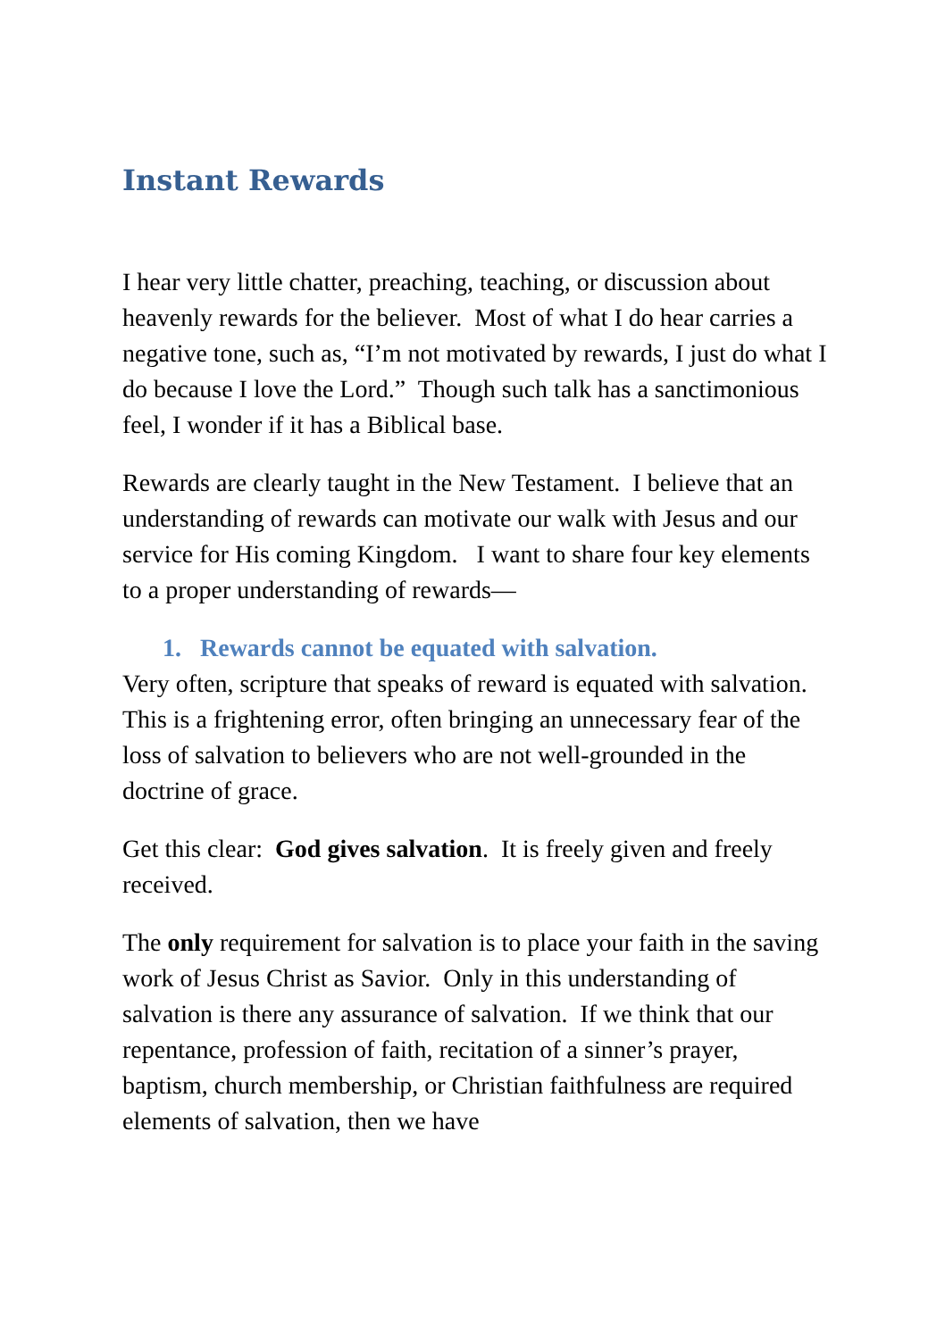Instant Rewards
I hear very little chatter, preaching, teaching, or discussion about heavenly rewards for the believer. Most of what I do hear carries a negative tone, such as, “I’m not motivated by rewards, I just do what I do because I love the Lord.” Though such talk has a sanctimonious feel, I wonder if it has a Biblical base.
Rewards are clearly taught in the New Testament. I believe that an understanding of rewards can motivate our walk with Jesus and our service for His coming Kingdom. I want to share four key elements to a proper understanding of rewards—
1. Rewards cannot be equated with salvation.
Very often, scripture that speaks of reward is equated with salvation. This is a frightening error, often bringing an unnecessary fear of the loss of salvation to believers who are not well-grounded in the doctrine of grace.
Get this clear: God gives salvation. It is freely given and freely received.
The only requirement for salvation is to place your faith in the saving work of Jesus Christ as Savior. Only in this understanding of salvation is there any assurance of salvation. If we think that our repentance, profession of faith, recitation of a sinner’s prayer, baptism, church membership, or Christian faithfulness are required elements of salvation, then we have